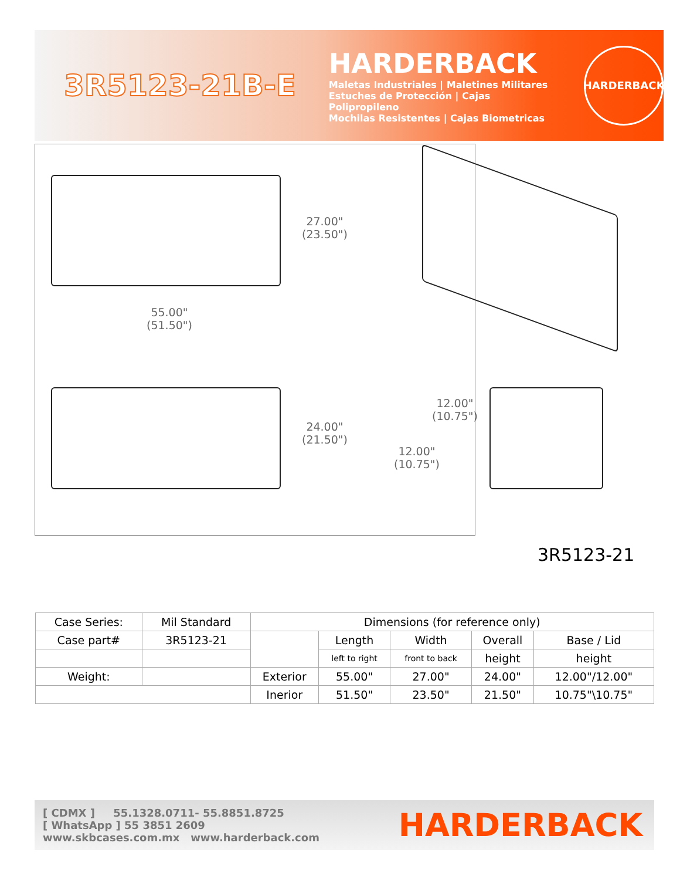3R5123-21B-E
HARDERBACK
Maletas Industriales | Maletines Militares
Estuches de Protección | Cajas Polipropileno
Mochilas Resistentes | Cajas Biometricas
HARDERBACK
27.00"
(23.50")
55.00"
(51.50")
24.00"
(21.50")
12.00"
(10.75")
12.00"
(10.75")
3R5123-21
| Case Series: | Mil Standard | Dimensions (for reference only) | | | | |
| Case part# | 3R5123-21 | | Length | Width | Overall | Base / Lid |
| | | | left to right | front to back | height | height |
| Weight: | | Exterior | 55.00" | 27.00" | 24.00" | 12.00"/12.00" |
| | | Inerior | 51.50" | 23.50" | 21.50" | 10.75"\10.75" |
[ CDMX ] 55.1328.0711- 55.8851.8725
[ WhatsApp ] 55 3851 2609
www.skbcases.com.mx www.harderback.com
HARDERBACK